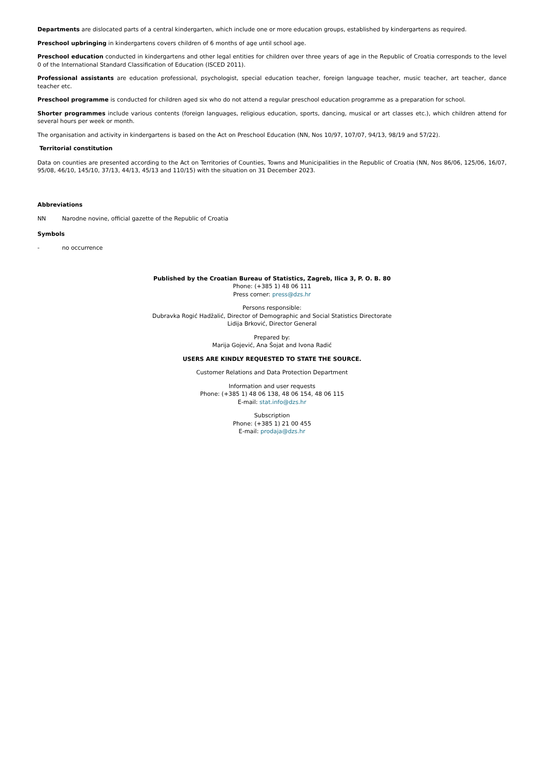Departments are dislocated parts of a central kindergarten, which include one or more education groups, established by kindergartens as required.
Preschool upbringing in kindergartens covers children of 6 months of age until school age.
Preschool education conducted in kindergartens and other legal entities for children over three years of age in the Republic of Croatia corresponds to the level 0 of the International Standard Classification of Education (ISCED 2011).
Professional assistants are education professional, psychologist, special education teacher, foreign language teacher, music teacher, art teacher, dance teacher etc.
Preschool programme is conducted for children aged six who do not attend a regular preschool education programme as a preparation for school.
Shorter programmes include various contents (foreign languages, religious education, sports, dancing, musical or art classes etc.), which children attend for several hours per week or month.
The organisation and activity in kindergartens is based on the Act on Preschool Education (NN, Nos 10/97, 107/07, 94/13, 98/19 and 57/22).
Territorial constitution
Data on counties are presented according to the Act on Territories of Counties, Towns and Municipalities in the Republic of Croatia (NN, Nos 86/06, 125/06, 16/07, 95/08, 46/10, 145/10, 37/13, 44/13, 45/13 and 110/15) with the situation on 31 December 2023.
Abbreviations
NN Narodne novine, official gazette of the Republic of Croatia
Symbols
- no occurrence
Published by the Croatian Bureau of Statistics, Zagreb, Ilica 3, P. O. B. 80
Phone: (+385 1) 48 06 111
Press corner: press@dzs.hr
Persons responsible:
Dubravka Rogić Hadžalić, Director of Demographic and Social Statistics Directorate
Lidija Brković, Director General
Prepared by:
Marija Gojević, Ana Šojat and Ivona Radić
USERS ARE KINDLY REQUESTED TO STATE THE SOURCE.
Customer Relations and Data Protection Department
Information and user requests
Phone: (+385 1) 48 06 138, 48 06 154, 48 06 115
E-mail: stat.info@dzs.hr
Subscription
Phone: (+385 1) 21 00 455
E-mail: prodaja@dzs.hr